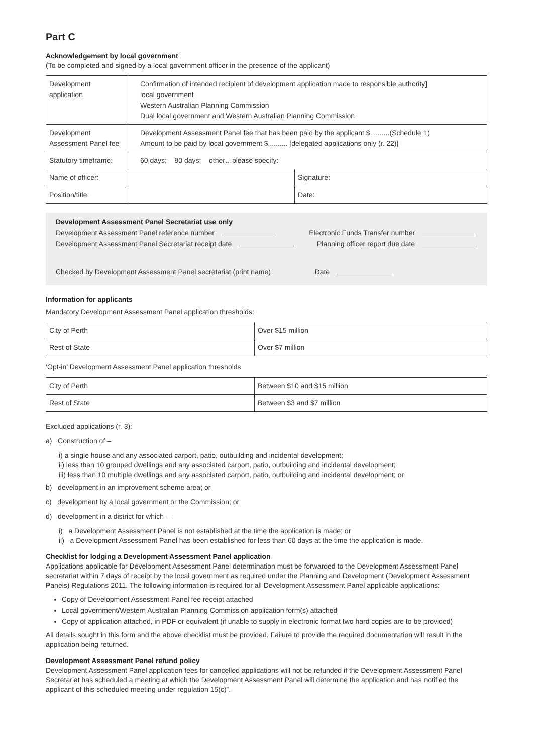Part C
Acknowledgement by local government
(To be completed and signed by a local government officer in the presence of the applicant)
| Development application | Confirmation of intended recipient of development application made to responsible authority] local government Western Australian Planning Commission Dual local government and Western Australian Planning Commission | |
| Development Assessment Panel fee | Development Assessment Panel fee that has been paid by the applicant $..........(Schedule 1) Amount to be paid by local government $.......... [delegated applications only (r. 22)] | |
| Statutory timeframe: | 60 days; 90 days; other…please specify: | |
| Name of officer: | | Signature: |
| Position/title: | | Date: |
Development Assessment Panel Secretariat use only
Development Assessment Panel reference number Electronic Funds Transfer number
Development Assessment Panel Secretariat receipt date Planning officer report due date
Checked by Development Assessment Panel secretariat (print name) Date
Information for applicants
Mandatory Development Assessment Panel application thresholds:
| City of Perth | Over $15 million |
| Rest of State | Over $7 million |
‘Opt-in’ Development Assessment Panel application thresholds
| City of Perth | Between $10 and $15 million |
| Rest of State | Between $3 and $7 million |
Excluded applications (r. 3):
a) Construction of –
i) a single house and any associated carport, patio, outbuilding and incidental development;
ii) less than 10 grouped dwellings and any associated carport, patio, outbuilding and incidental development;
iii) less than 10 multiple dwellings and any associated carport, patio, outbuilding and incidental development; or
b) development in an improvement scheme area; or
c) development by a local government or the Commission; or
d) development in a district for which –
i) a Development Assessment Panel is not established at the time the application is made; or
ii) a Development Assessment Panel has been established for less than 60 days at the time the application is made.
Checklist for lodging a Development Assessment Panel application
Applications applicable for Development Assessment Panel determination must be forwarded to the Development Assessment Panel secretariat within 7 days of receipt by the local government as required under the Planning and Development (Development Assessment Panels) Regulations 2011. The following information is required for all Development Assessment Panel applicable applications:
Copy of Development Assessment Panel fee receipt attached
Local government/Western Australian Planning Commission application form(s) attached
Copy of application attached, in PDF or equivalent (if unable to supply in electronic format two hard copies are to be provided)
All details sought in this form and the above checklist must be provided. Failure to provide the required documentation will result in the application being returned.
Development Assessment Panel refund policy
Development Assessment Panel application fees for cancelled applications will not be refunded if the Development Assessment Panel Secretariat has scheduled a meeting at which the Development Assessment Panel will determine the application and has notified the applicant of this scheduled meeting under regulation 15(c)”.